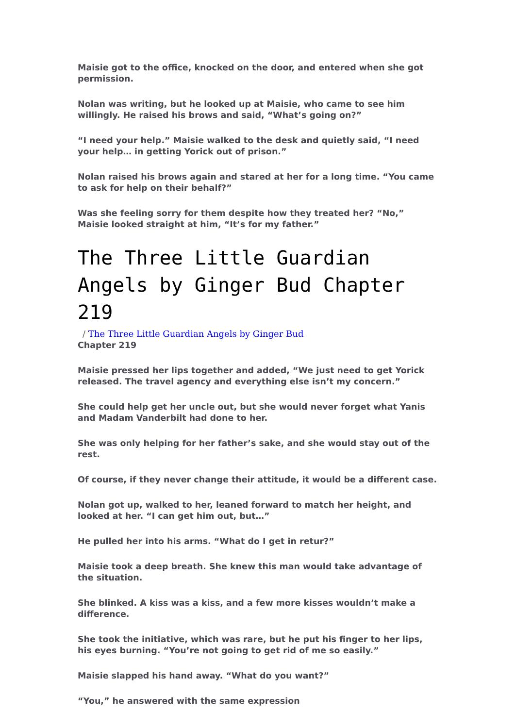Maisie got to the office, knocked on the door, and entered when she got permission.
Nolan was writing, but he looked up at Maisie, who came to see him willingly. He raised his brows and said, “What’s going on?”
“I need your help.” Maisie walked to the desk and quietly said, “I need your help… in getting Yorick out of prison.”
Nolan raised his brows again and stared at her for a long time. “You came to ask for help on their behalf?”
Was she feeling sorry for them despite how they treated her? “No,” Maisie looked straight at him, “It’s for my father.”
The Three Little Guardian Angels by Ginger Bud Chapter 219
/ The Three Little Guardian Angels by Ginger Bud
Chapter 219
Maisie pressed her lips together and added, “We just need to get Yorick released. The travel agency and everything else isn’t my concern.”
She could help get her uncle out, but she would never forget what Yanis and Madam Vanderbilt had done to her.
She was only helping for her father’s sake, and she would stay out of the rest.
Of course, if they never change their attitude, it would be a different case.
Nolan got up, walked to her, leaned forward to match her height, and looked at her. “I can get him out, but…”
He pulled her into his arms. “What do I get in retur?”
Maisie took a deep breath. She knew this man would take advantage of the situation.
She blinked. A kiss was a kiss, and a few more kisses wouldn’t make a difference.
She took the initiative, which was rare, but he put his finger to her lips, his eyes burning. “You’re not going to get rid of me so easily.”
Maisie slapped his hand away. “What do you want?”
“You,” he answered with the same expression